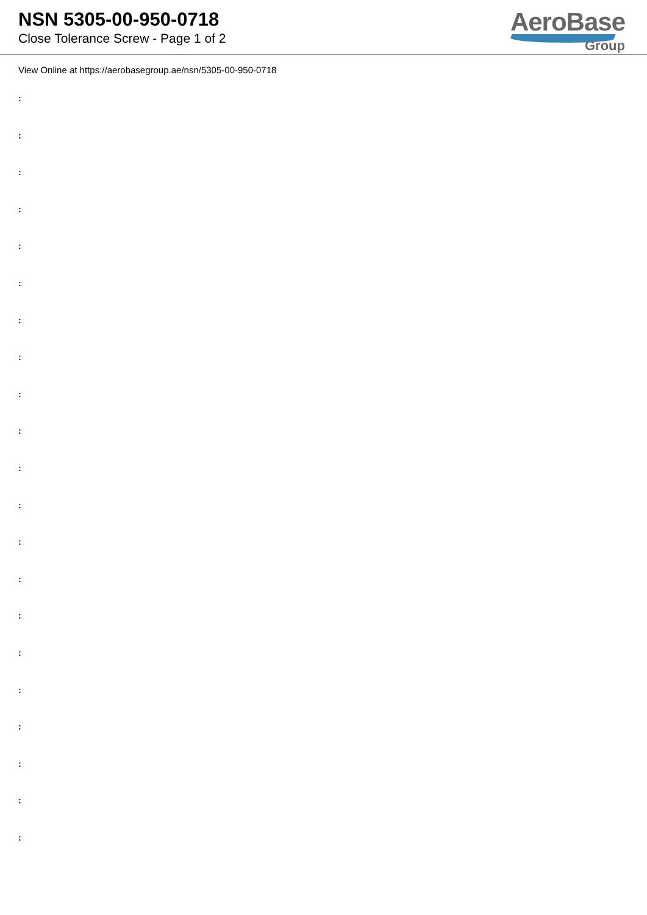NSN 5305-00-950-0718
Close Tolerance Screw - Page 1 of 2
AeroBase
Group
View Online at https://aerobasegroup.ae/nsn/5305-00-950-0718
:
:
:
:
:
:
:
:
:
:
:
:
:
:
:
:
:
:
:
:
: